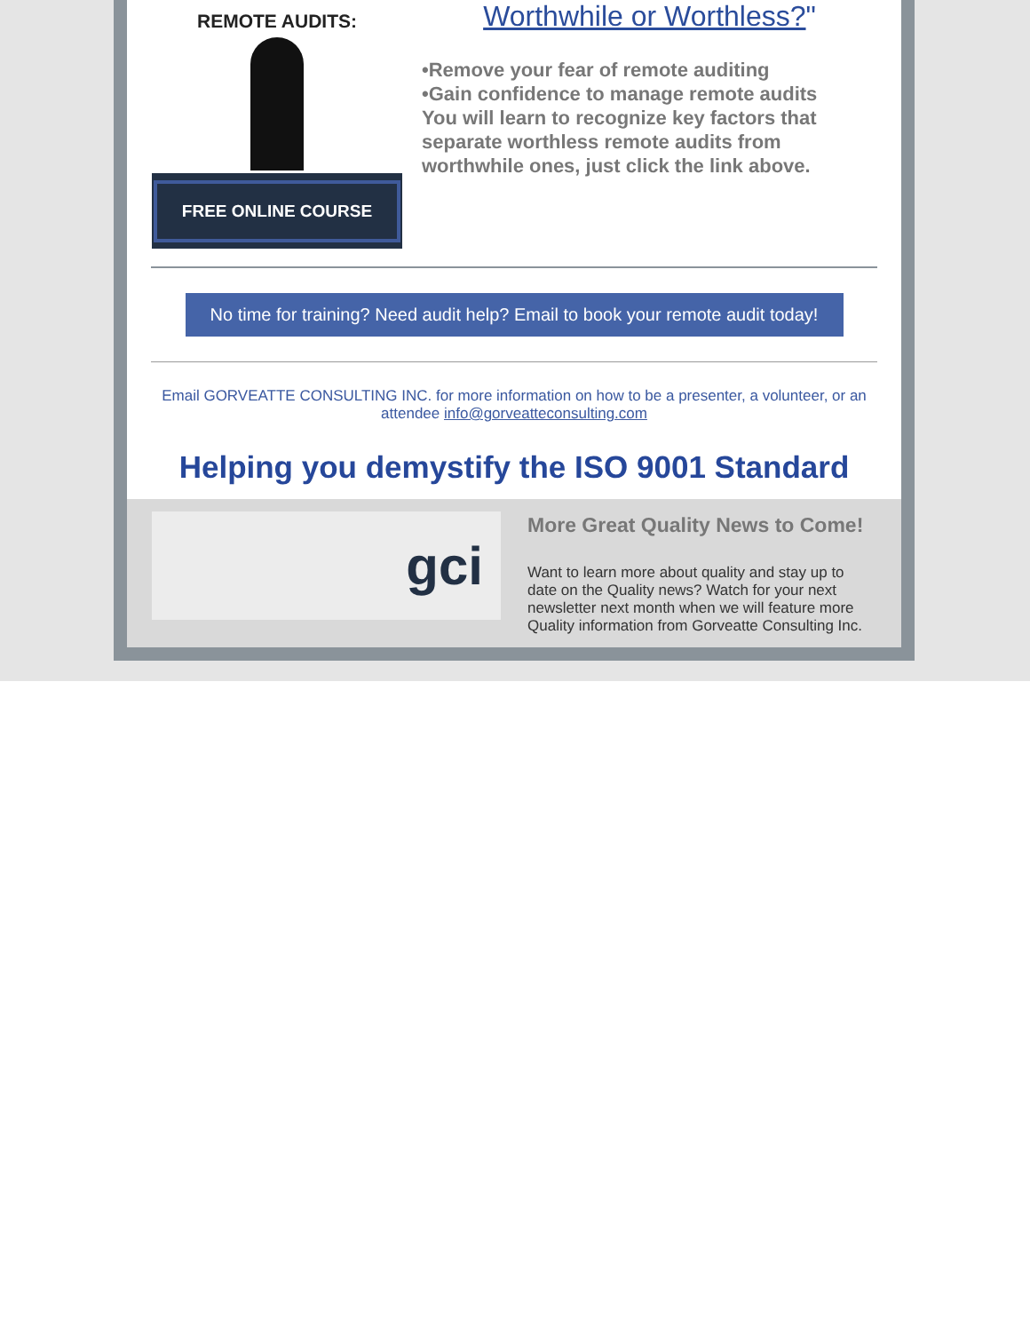REMOTE AUDITS:
FREE ONLINE COURSE
Worthwhile or Worthless?"
•Remove your fear of remote auditing
•Gain confidence to manage remote audits
You will learn to recognize key factors that separate worthless remote audits from worthwhile ones, just click the link above.
No time for training? Need audit help? Email to book your remote audit today!
Email GORVEATTE CONSULTING INC. for more information on how to be a presenter, a volunteer, or an attendee info@gorveatteconsulting.com
Helping you demystify the ISO 9001 Standard
gci
More Great Quality News to Come!
Want to learn more about quality and stay up to date on the Quality news? Watch for your next newsletter next month when we will feature more Quality information from Gorveatte Consulting Inc.